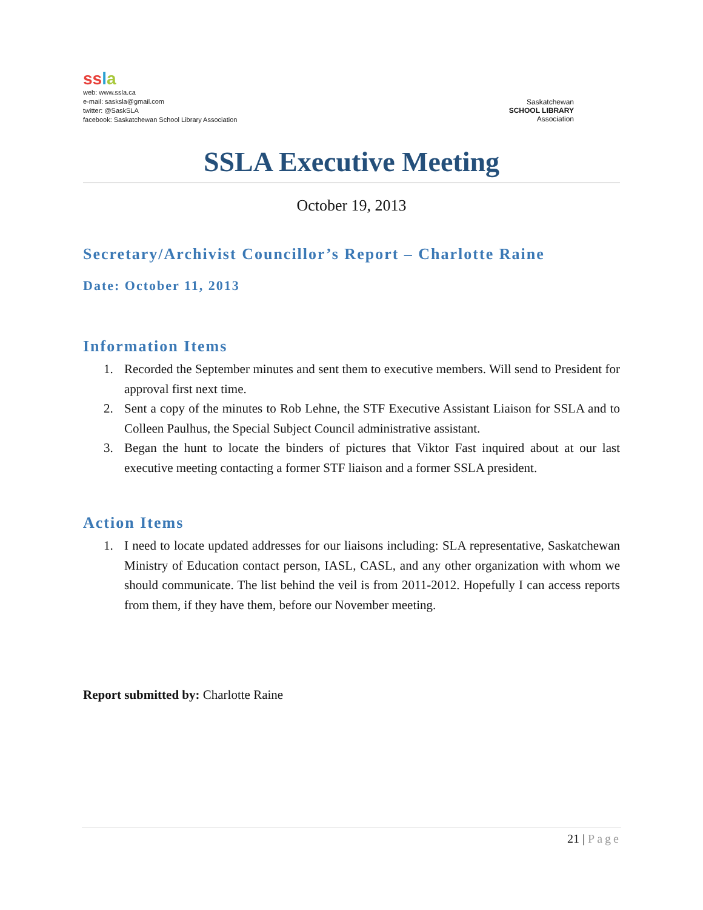ss la
web: www.ssla.ca
e-mail: sasksla@gmail.com
twitter: @SaskSLA
facebook: Saskatchewan School Library Association
Saskatchewan
SCHOOL LIBRARY
Association
SSLA Executive Meeting
October 19, 2013
Secretary/Archivist Councillor’s Report – Charlotte Raine
Date: October 11, 2013
Information Items
1. Recorded the September minutes and sent them to executive members. Will send to President for approval first next time.
2. Sent a copy of the minutes to Rob Lehne, the STF Executive Assistant Liaison for SSLA and to Colleen Paulhus, the Special Subject Council administrative assistant.
3. Began the hunt to locate the binders of pictures that Viktor Fast inquired about at our last executive meeting contacting a former STF liaison and a former SSLA president.
Action Items
1. I need to locate updated addresses for our liaisons including: SLA representative, Saskatchewan Ministry of Education contact person, IASL, CASL, and any other organization with whom we should communicate. The list behind the veil is from 2011-2012. Hopefully I can access reports from them, if they have them, before our November meeting.
Report submitted by: Charlotte Raine
21 | Page